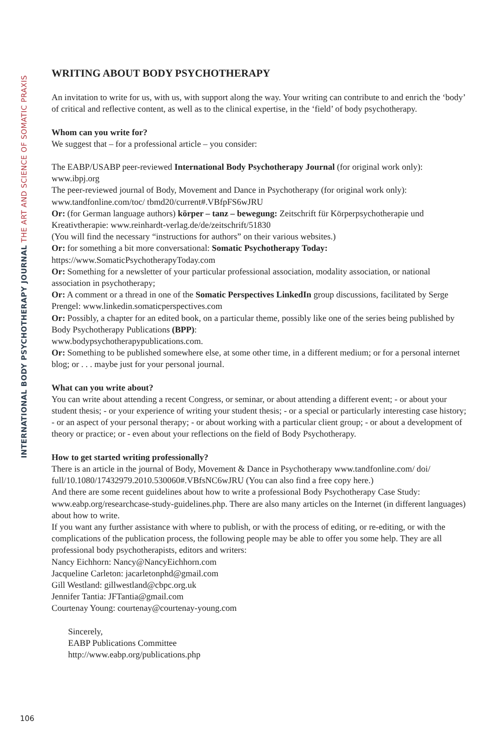INTERNATIONAL BODY PSYCHOTHERAPY JOURNAL THE ART AND SCIENCE OF SOMATIC PRAXIS
WRITING ABOUT BODY PSYCHOTHERAPY
An invitation to write for us, with us, with support along the way. Your writing can contribute to and enrich the ‘body’ of critical and reflective content, as well as to the clinical expertise, in the ‘field’ of body psychotherapy.
Whom can you write for?
We suggest that – for a professional article – you consider:
The EABP/USABP peer-reviewed International Body Psychotherapy Journal (for original work only): www.ibpj.org
The peer-reviewed journal of Body, Movement and Dance in Psychotherapy (for original work only): www.tandfonline.com/toc/ tbmd20/current#.VBfpFS6wJRU
Or: (for German language authors) körper – tanz – bewegung: Zeitschrift für Körperpsychotherapie und Kreativtherapie: www.reinhardt-verlag.de/de/zeitschrift/51830
(You will find the necessary “instructions for authors” on their various websites.)
Or: for something a bit more conversational: Somatic Psychotherapy Today:
https://www.SomaticPsychotherapyToday.com
Or: Something for a newsletter of your particular professional association, modality association, or national association in psychotherapy;
Or: A comment or a thread in one of the Somatic Perspectives LinkedIn group discussions, facilitated by Serge Prengel: www.linkedin.somaticperspectives.com
Or: Possibly, a chapter for an edited book, on a particular theme, possibly like one of the series being published by Body Psychotherapy Publications (BPP):
www.bodypsychotherapypublications.com.
Or: Something to be published somewhere else, at some other time, in a different medium; or for a personal internet blog; or . . . maybe just for your personal journal.
What can you write about?
You can write about attending a recent Congress, or seminar, or about attending a different event; - or about your student thesis; - or your experience of writing your student thesis; - or a special or particularly interesting case history; - or an aspect of your personal therapy; - or about working with a particular client group; - or about a development of theory or practice; or - even about your reflections on the field of Body Psychotherapy.
How to get started writing professionally?
There is an article in the journal of Body, Movement & Dance in Psychotherapy www.tandfonline.com/ doi/ full/10.1080/17432979.2010.530060#.VBfsNC6wJRU (You can also find a free copy here.)
And there are some recent guidelines about how to write a professional Body Psychotherapy Case Study: www.eabp.org/researchcase-study-guidelines.php. There are also many articles on the Internet (in different languages) about how to write.
If you want any further assistance with where to publish, or with the process of editing, or re-editing, or with the complications of the publication process, the following people may be able to offer you some help. They are all professional body psychotherapists, editors and writers:
Nancy Eichhorn: Nancy@NancyEichhorn.com
Jacqueline Carleton: jacarletonphd@gmail.com
Gill Westland: gillwestland@cbpc.org.uk
Jennifer Tantia: JFTantia@gmail.com
Courtenay Young: courtenay@courtenay-young.com
Sincerely,
EABP Publications Committee
http://www.eabp.org/publications.php
106